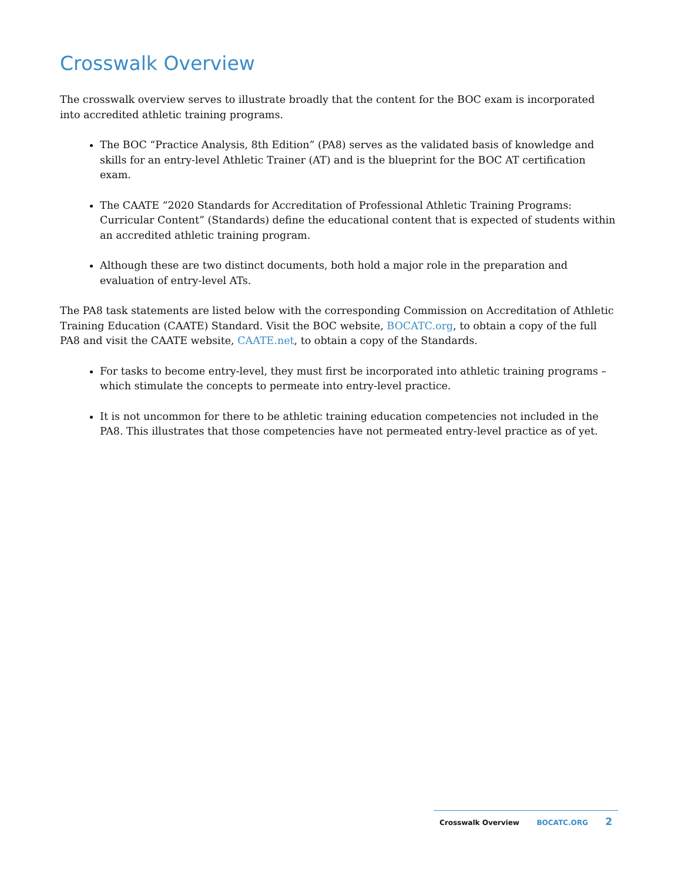Crosswalk Overview
The crosswalk overview serves to illustrate broadly that the content for the BOC exam is incorporated into accredited athletic training programs.
The BOC “Practice Analysis, 8th Edition” (PA8) serves as the validated basis of knowledge and skills for an entry-level Athletic Trainer (AT) and is the blueprint for the BOC AT certification exam.
The CAATE “2020 Standards for Accreditation of Professional Athletic Training Programs: Curricular Content” (Standards) define the educational content that is expected of students within an accredited athletic training program.
Although these are two distinct documents, both hold a major role in the preparation and evaluation of entry-level ATs.
The PA8 task statements are listed below with the corresponding Commission on Accreditation of Athletic Training Education (CAATE) Standard. Visit the BOC website, BOCATC.org, to obtain a copy of the full PA8 and visit the CAATE website, CAATE.net, to obtain a copy of the Standards.
For tasks to become entry-level, they must first be incorporated into athletic training programs – which stimulate the concepts to permeate into entry-level practice.
It is not uncommon for there to be athletic training education competencies not included in the PA8. This illustrates that those competencies have not permeated entry-level practice as of yet.
Crosswalk Overview BOCATC.ORG 2